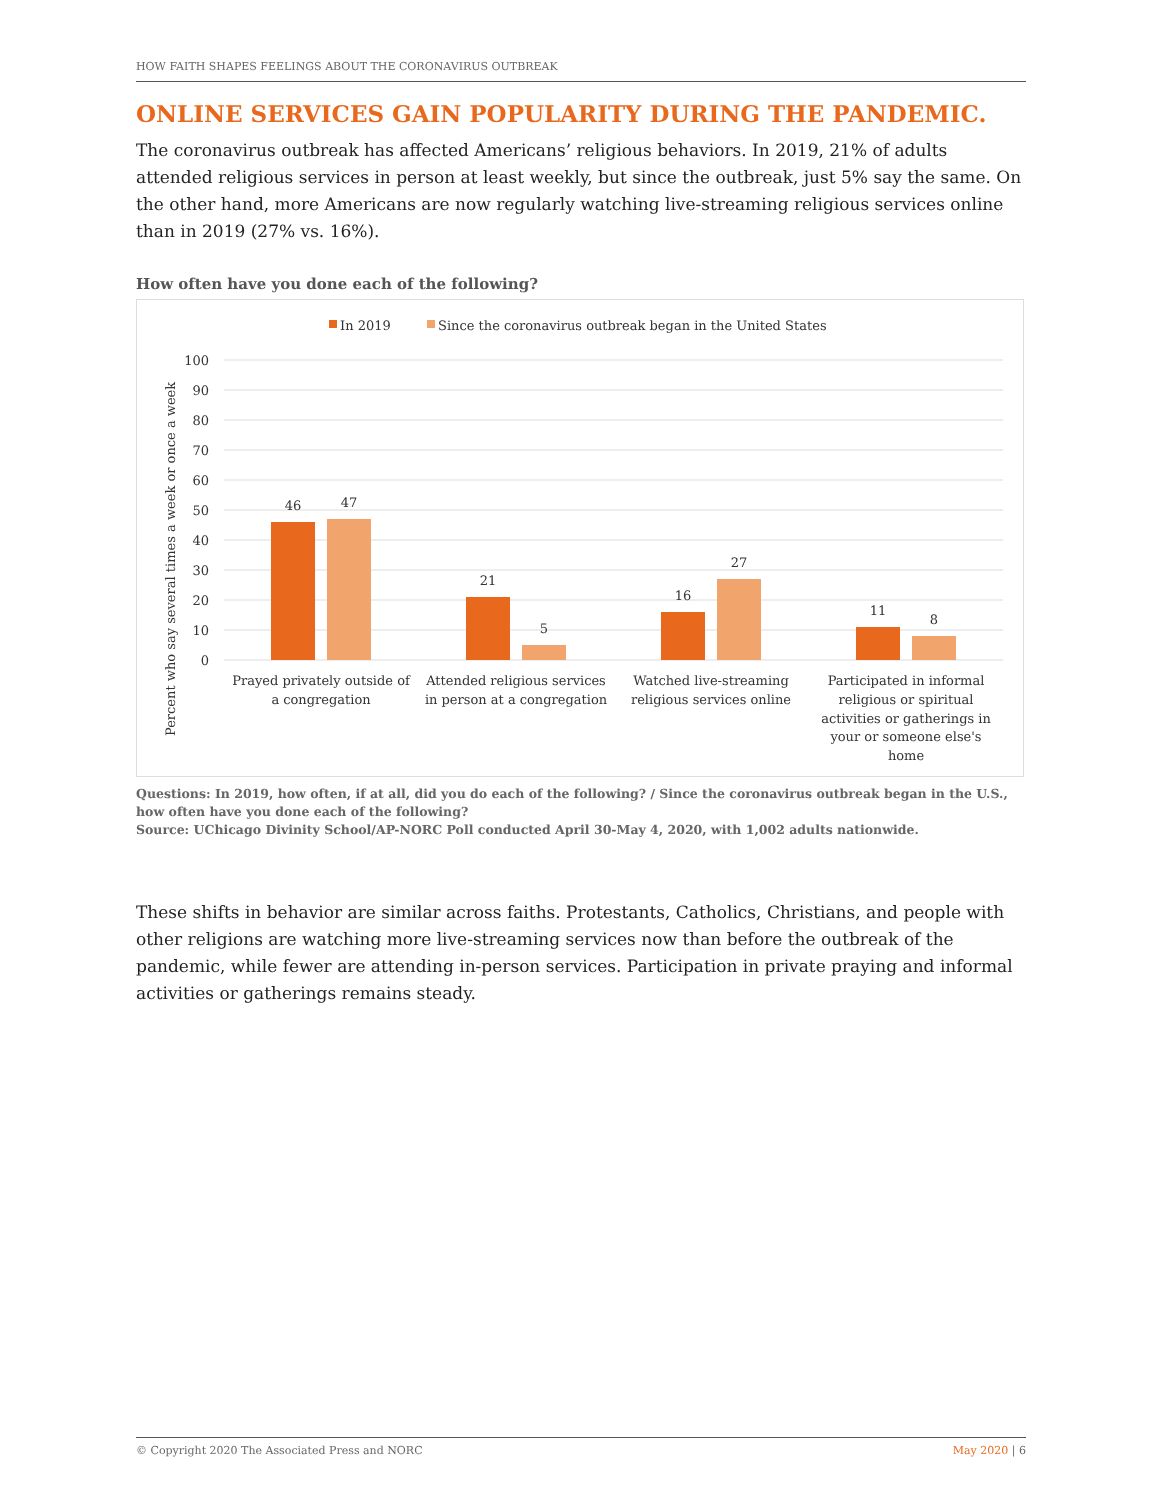HOW FAITH SHAPES FEELINGS ABOUT THE CORONAVIRUS OUTBREAK
ONLINE SERVICES GAIN POPULARITY DURING THE PANDEMIC.
The coronavirus outbreak has affected Americans’ religious behaviors. In 2019, 21% of adults attended religious services in person at least weekly, but since the outbreak, just 5% say the same. On the other hand, more Americans are now regularly watching live-streaming religious services online than in 2019 (27% vs. 16%).
How often have you done each of the following?
In 2019
Since the coronavirus outbreak began in the United States
100
90
80
70
60
50
40
30
20
10
0
Percent who say several times a week or once a week
46
47
21
5
16
27
11
8
Prayed privately outside of
a congregation
Attended religious services
in person at a congregation
Watched live-streaming
religious services online
Participated in informal
religious or spiritual
activities or gatherings in
your or someone else's
home
Questions: In 2019, how often, if at all, did you do each of the following? / Since the coronavirus outbreak began in the U.S., how often have you done each of the following?
Source: UChicago Divinity School/AP-NORC Poll conducted April 30-May 4, 2020, with 1,002 adults nationwide.
These shifts in behavior are similar across faiths. Protestants, Catholics, Christians, and people with other religions are watching more live-streaming services now than before the outbreak of the pandemic, while fewer are attending in-person services. Participation in private praying and informal activities or gatherings remains steady.
© Copyright 2020 The Associated Press and NORC May 2020 | 6